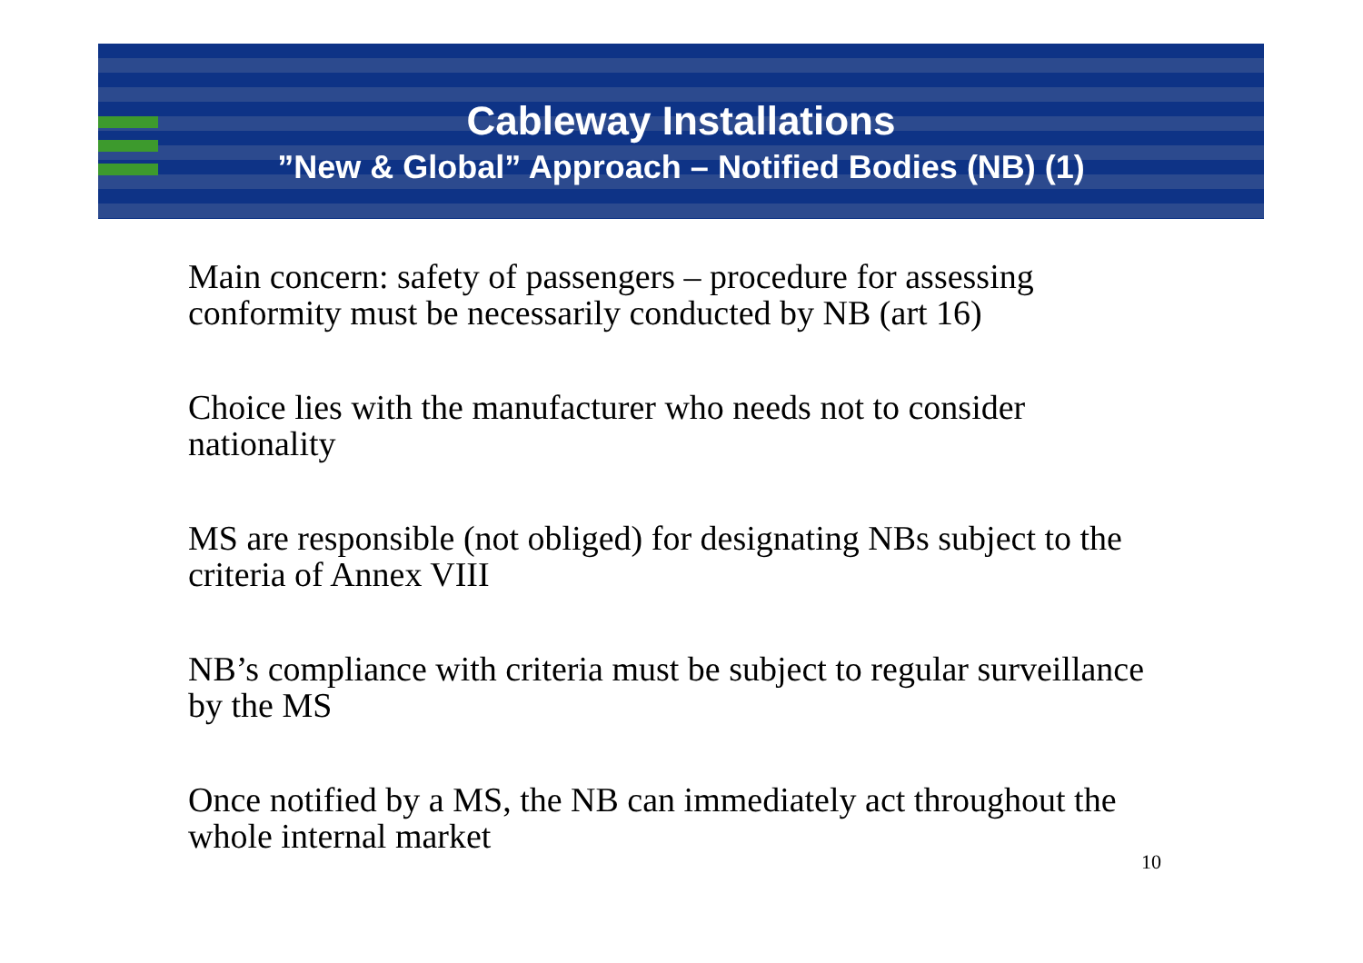Cableway Installations
”New & Global” Approach – Notified Bodies (NB) (1)
Main concern: safety of passengers – procedure for assessing conformity must be necessarily conducted by NB (art 16)
Choice lies with the manufacturer who needs not to consider nationality
MS are responsible (not obliged) for designating NBs subject to the criteria of Annex VIII
NB’s compliance with criteria must be subject to regular surveillance by the MS
Once notified by a MS, the NB can immediately act throughout the whole internal market
10